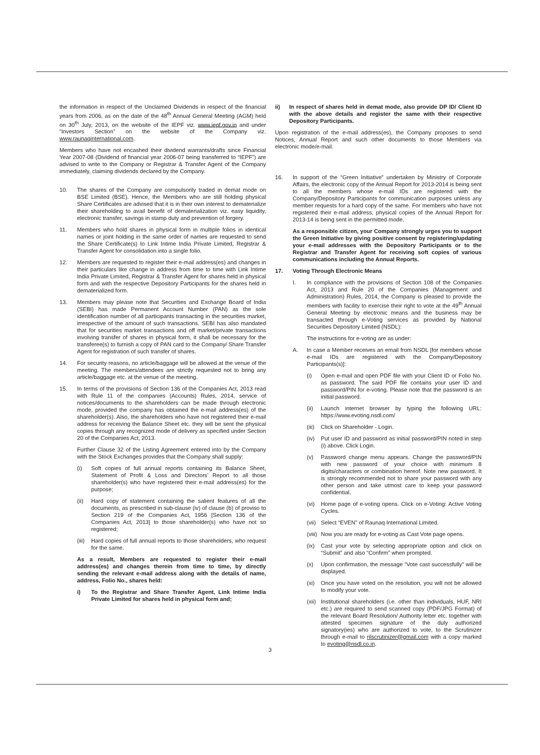the information in respect of the Unclaimed Dividends in respect of the financial years from 2006, as on the date of the 48<sup>th</sup> Annual General Meeting (AGM) held on 30<sup>th</sup> July, 2013, on the website of the IEPF viz. www.iepf.gov.in and under “Investors Section” on the website of the Company viz. www.raunaqinternational.com.
Members who have not encashed their dividend warrants/drafts since Financial Year 2007-08 (Dividend of financial year 2006-07 being transferred to “IEPF”) are advised to write to the Company or Registrar & Transfer Agent of the Company immediately, claiming dividends declared by the Company.
ii) In respect of shares held in demat mode, also provide DP ID/ Client ID with the above details and register the same with their respective Depository Participants.
Upon registration of the e-mail address(es), the Company proposes to send Notices, Annual Report and such other documents to those Members via electronic mode/e-mail.
10. The shares of the Company are compulsorily traded in demat mode on BSE Limited (BSE). Hence, the Members who are still holding physical Share Certificates are advised that it is in their own interest to dematerialize their shareholding to avail benefit of dematerialization viz. easy liquidity, electronic transfer, savings in stamp duty and prevention of forgery.
11. Members who hold shares in physical form in multiple folios in identical names or joint holding in the same order of names are requested to send the Share Certificate(s) to Link Intime India Private Limited, Registrar & Transfer Agent for consolidation into a single folio.
12. Members are requested to register their e-mail address(es) and changes in their particulars like change in address from time to time with Link Intime India Private Limited, Registrar & Transfer Agent for shares held in physical form and with the respective Depository Participants for the shares held in dematerialized form.
13. Members may please note that Securities and Exchange Board of India (SEBI) has made Permanent Account Number (PAN) as the sole identification number of all participants transacting in the securities market, irrespective of the amount of such transactions. SEBI has also mandated that for securities market transactions and off market/private transactions involving transfer of shares in physical form, it shall be necessary for the transferee(s) to furnish a copy of PAN card to the Company/ Share Transfer Agent for registration of such transfer of shares.
14. For security reasons, no article/baggage will be allowed at the venue of the meeting. The members/attendees are strictly requested not to bring any article/baggage etc. at the venue of the meeting.
15. In terms of the provisions of Section 136 of the Companies Act, 2013 read with Rule 11 of the companies (Accounts) Rules, 2014, service of notices/documents to the shareholders can be made through electronic mode, provided the company has obtained the e-mail address(es) of the shareholder(s). Also, the shareholders who have not registered their e-mail address for receiving the Balance Sheet etc. they will be sent the physical copies through any recognized mode of delivery as specified under Section 20 of the Companies Act, 2013.
Further Clause 32 of the Listing Agreement entered into by the Company with the Stock Exchanges provides that the Company shall supply:
(i) Soft copies of full annual reports containing its Balance Sheet, Statement of Profit & Loss and Directors’ Report to all those shareholder(s) who have registered their e-mail address(es) for the purpose;
(ii) Hard copy of statement containing the salient features of all the documents, as prescribed in sub-clause (iv) of clause (b) of proviso to Section 219 of the Companies Act, 1956 [Section 136 of the Companies Act, 2013] to those shareholder(s) who have not so registered;
(iii)
Hard copies of full annual reports to those shareholders, who request for the same.
As a result, Members are requested to register their e-mail address(es) and changes therein from time to time, by directly sending the relevant e-mail address along with the details of name, address, Folio No., shares held:
i) To the Registrar and Share Transfer Agent, Link Intime India Private Limited for shares held in physical form and;
16. In support of the “Green Initiative” undertaken by Ministry of Corporate Affairs, the electronic copy of the Annual Report for 2013-2014 is being sent to all the members whose e-mail IDs are registered with the Company/Depository Participants for communication purposes unless any member requests for a hard copy of the same. For members who have not registered their e-mail address, physical copies of the Annual Report for 2013-14 is being sent in the permitted mode.
As a responsible citizen, your Company strongly urges you to support the Green Initiative by giving positive consent by registering/updating your e-mail addresses with the Depository Participants or to the Registrar and Transfer Agent for receiving soft copies of various communications including the Annual Reports.
17. Voting Through Electronic Means
I. In compliance with the provisions of Section 108 of the Companies Act, 2013 and Rule 20 of the Companies (Management and Administration) Rules, 2014, the Company is pleased to provide the members with facility to exercise their right to vote at the 49<sup>th</sup> Annual General Meeting by electronic means and the business may be transacted through e-Voting services as provided by National Securities Depository Limited (NSDL):
The instructions for e-voting are as under:
A. In case a Member receives an email from NSDL [for members whose e-mail IDs are registered with the Company/Depository Participants(s)]:
(i) Open e-mail and open PDF file with your Client ID or Folio No. as password. The said PDF file contains your user ID and password/PIN for e-voting. Please note that the password is an initial password.
(ii) Launch internet browser by typing the following URL: https://www.evoting.nsdl.com/
(iii)
Click on Shareholder - Login.
(iv) Put user ID and password as initial password/PIN noted in step (i) above. Click Login.
(v) Password change menu appears. Change the password/PIN with new password of your choice with minimum 8 digits/characters or combination hereof. Note new password. It is strongly recommended not to share your password with any other person and take utmost care to keep your password confidential.
(vi) Home page of e-voting opens. Click on e-Voting: Active Voting Cycles.
(vii)
Select “EVEN” of Raunaq International Limited.
(viii)
Now you are ready for e-voting as Cast Vote page opens.
(ix) Cast your vote by selecting appropriate option and click on “Submit” and also “Confirm” when prompted.
(x) Upon confirmation, the message “Vote cast successfully” will be displayed.
(xi) Once you have voted on the resolution, you will not be allowed to modify your vote.
(xii)
Institutional shareholders (i.e. other than individuals, HUF, NRI etc.) are required to send scanned copy (PDF/JPG Format) of the relevant Board Resolution/ Authority letter etc. together with attested specimen signature of the duly authorized signatory(ies) who are authorized to vote, to the Scrutinizer through e-mail to rilscrutinizer@gmail.com with a copy marked to evoting@nsdl.co.in.
3